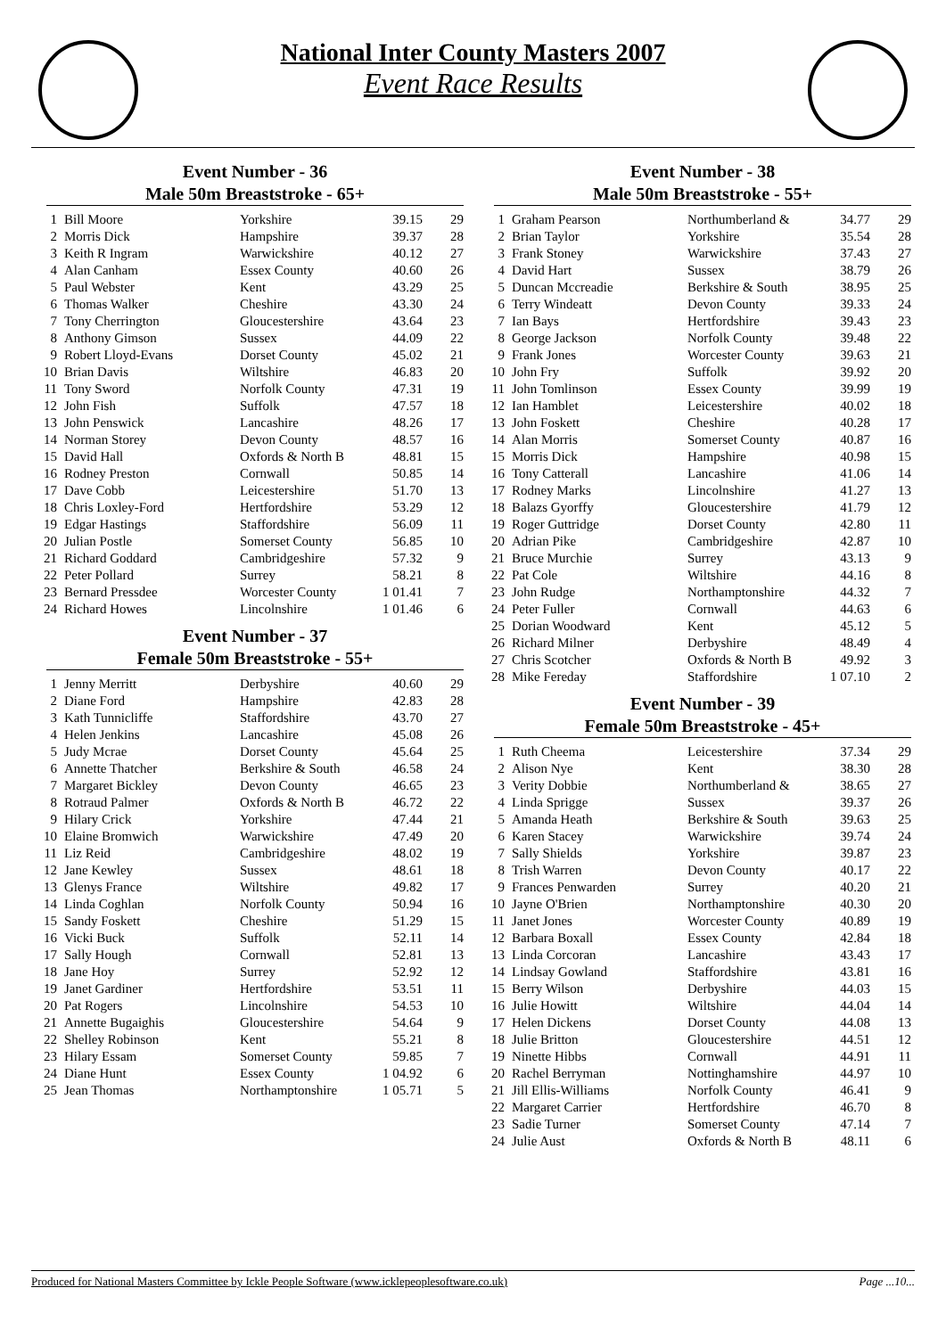National Inter County Masters 2007
Event Race Results
Event Number - 36
Male 50m Breaststroke - 65+
| 1 | Bill Moore | Yorkshire | 39.15 | 29 |
| 2 | Morris Dick | Hampshire | 39.37 | 28 |
| 3 | Keith R Ingram | Warwickshire | 40.12 | 27 |
| 4 | Alan Canham | Essex County | 40.60 | 26 |
| 5 | Paul Webster | Kent | 43.29 | 25 |
| 6 | Thomas Walker | Cheshire | 43.30 | 24 |
| 7 | Tony Cherrington | Gloucestershire | 43.64 | 23 |
| 8 | Anthony Gimson | Sussex | 44.09 | 22 |
| 9 | Robert Lloyd-Evans | Dorset County | 45.02 | 21 |
| 10 | Brian Davis | Wiltshire | 46.83 | 20 |
| 11 | Tony Sword | Norfolk County | 47.31 | 19 |
| 12 | John Fish | Suffolk | 47.57 | 18 |
| 13 | John Penswick | Lancashire | 48.26 | 17 |
| 14 | Norman Storey | Devon County | 48.57 | 16 |
| 15 | David Hall | Oxfords & North B | 48.81 | 15 |
| 16 | Rodney Preston | Cornwall | 50.85 | 14 |
| 17 | Dave Cobb | Leicestershire | 51.70 | 13 |
| 18 | Chris Loxley-Ford | Hertfordshire | 53.29 | 12 |
| 19 | Edgar Hastings | Staffordshire | 56.09 | 11 |
| 20 | Julian Postle | Somerset County | 56.85 | 10 |
| 21 | Richard Goddard | Cambridgeshire | 57.32 | 9 |
| 22 | Peter Pollard | Surrey | 58.21 | 8 |
| 23 | Bernard Pressdee | Worcester County | 1 01.41 | 7 |
| 24 | Richard Howes | Lincolnshire | 1 01.46 | 6 |
Event Number - 37
Female 50m Breaststroke - 55+
| 1 | Jenny Merritt | Derbyshire | 40.60 | 29 |
| 2 | Diane Ford | Hampshire | 42.83 | 28 |
| 3 | Kath Tunnicliffe | Staffordshire | 43.70 | 27 |
| 4 | Helen Jenkins | Lancashire | 45.08 | 26 |
| 5 | Judy Mcrae | Dorset County | 45.64 | 25 |
| 6 | Annette Thatcher | Berkshire & South | 46.58 | 24 |
| 7 | Margaret Bickley | Devon County | 46.65 | 23 |
| 8 | Rotraud Palmer | Oxfords & North B | 46.72 | 22 |
| 9 | Hilary Crick | Yorkshire | 47.44 | 21 |
| 10 | Elaine Bromwich | Warwickshire | 47.49 | 20 |
| 11 | Liz Reid | Cambridgeshire | 48.02 | 19 |
| 12 | Jane Kewley | Sussex | 48.61 | 18 |
| 13 | Glenys France | Wiltshire | 49.82 | 17 |
| 14 | Linda Coghlan | Norfolk County | 50.94 | 16 |
| 15 | Sandy Foskett | Cheshire | 51.29 | 15 |
| 16 | Vicki Buck | Suffolk | 52.11 | 14 |
| 17 | Sally Hough | Cornwall | 52.81 | 13 |
| 18 | Jane Hoy | Surrey | 52.92 | 12 |
| 19 | Janet Gardiner | Hertfordshire | 53.51 | 11 |
| 20 | Pat Rogers | Lincolnshire | 54.53 | 10 |
| 21 | Annette Bugaighis | Gloucestershire | 54.64 | 9 |
| 22 | Shelley Robinson | Kent | 55.21 | 8 |
| 23 | Hilary Essam | Somerset County | 59.85 | 7 |
| 24 | Diane Hunt | Essex County | 1 04.92 | 6 |
| 25 | Jean Thomas | Northamptonshire | 1 05.71 | 5 |
Event Number - 38
Male 50m Breaststroke - 55+
| 1 | Graham Pearson | Northumberland & | 34.77 | 29 |
| 2 | Brian Taylor | Yorkshire | 35.54 | 28 |
| 3 | Frank Stoney | Warwickshire | 37.43 | 27 |
| 4 | David Hart | Sussex | 38.79 | 26 |
| 5 | Duncan Mccreadie | Berkshire & South | 38.95 | 25 |
| 6 | Terry Windeatt | Devon County | 39.33 | 24 |
| 7 | Ian Bays | Hertfordshire | 39.43 | 23 |
| 8 | George Jackson | Norfolk County | 39.48 | 22 |
| 9 | Frank Jones | Worcester County | 39.63 | 21 |
| 10 | John Fry | Suffolk | 39.92 | 20 |
| 11 | John Tomlinson | Essex County | 39.99 | 19 |
| 12 | Ian Hamblet | Leicestershire | 40.02 | 18 |
| 13 | John Foskett | Cheshire | 40.28 | 17 |
| 14 | Alan Morris | Somerset County | 40.87 | 16 |
| 15 | Morris Dick | Hampshire | 40.98 | 15 |
| 16 | Tony Catterall | Lancashire | 41.06 | 14 |
| 17 | Rodney Marks | Lincolnshire | 41.27 | 13 |
| 18 | Balazs Gyorffy | Gloucestershire | 41.79 | 12 |
| 19 | Roger Guttridge | Dorset County | 42.80 | 11 |
| 20 | Adrian Pike | Cambridgeshire | 42.87 | 10 |
| 21 | Bruce Murchie | Surrey | 43.13 | 9 |
| 22 | Pat Cole | Wiltshire | 44.16 | 8 |
| 23 | John Rudge | Northamptonshire | 44.32 | 7 |
| 24 | Peter Fuller | Cornwall | 44.63 | 6 |
| 25 | Dorian Woodward | Kent | 45.12 | 5 |
| 26 | Richard Milner | Derbyshire | 48.49 | 4 |
| 27 | Chris Scotcher | Oxfords & North B | 49.92 | 3 |
| 28 | Mike Fereday | Staffordshire | 1 07.10 | 2 |
Event Number - 39
Female 50m Breaststroke - 45+
| 1 | Ruth Cheema | Leicestershire | 37.34 | 29 |
| 2 | Alison Nye | Kent | 38.30 | 28 |
| 3 | Verity Dobbie | Northumberland & | 38.65 | 27 |
| 4 | Linda Sprigge | Sussex | 39.37 | 26 |
| 5 | Amanda Heath | Berkshire & South | 39.63 | 25 |
| 6 | Karen Stacey | Warwickshire | 39.74 | 24 |
| 7 | Sally Shields | Yorkshire | 39.87 | 23 |
| 8 | Trish Warren | Devon County | 40.17 | 22 |
| 9 | Frances Penwarden | Surrey | 40.20 | 21 |
| 10 | Jayne O'Brien | Northamptonshire | 40.30 | 20 |
| 11 | Janet Jones | Worcester County | 40.89 | 19 |
| 12 | Barbara Boxall | Essex County | 42.84 | 18 |
| 13 | Linda Corcoran | Lancashire | 43.43 | 17 |
| 14 | Lindsay Gowland | Staffordshire | 43.81 | 16 |
| 15 | Berry Wilson | Derbyshire | 44.03 | 15 |
| 16 | Julie Howitt | Wiltshire | 44.04 | 14 |
| 17 | Helen Dickens | Dorset County | 44.08 | 13 |
| 18 | Julie Britton | Gloucestershire | 44.51 | 12 |
| 19 | Ninette Hibbs | Cornwall | 44.91 | 11 |
| 20 | Rachel Berryman | Nottinghamshire | 44.97 | 10 |
| 21 | Jill Ellis-Williams | Norfolk County | 46.41 | 9 |
| 22 | Margaret Carrier | Hertfordshire | 46.70 | 8 |
| 23 | Sadie Turner | Somerset County | 47.14 | 7 |
| 24 | Julie Aust | Oxfords & North B | 48.11 | 6 |
Produced for National Masters Committee by Ickle People Software (www.icklepeoplesoftware.co.uk) Page ...10...